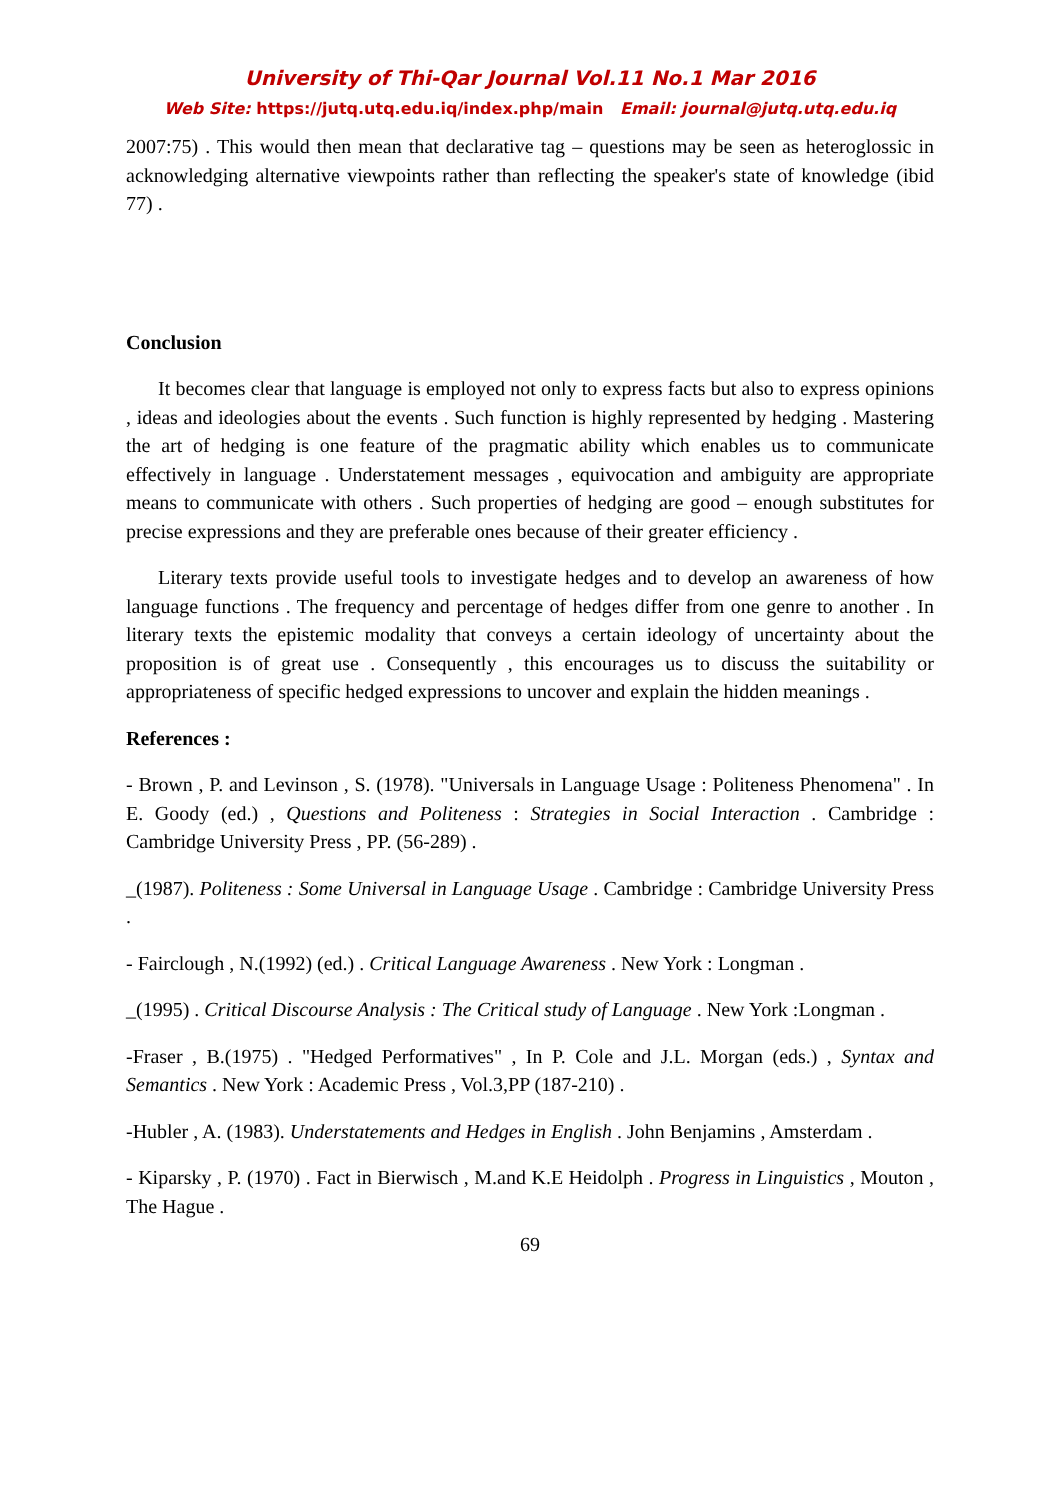University of Thi-Qar Journal Vol.11 No.1 Mar 2016
Web Site: https://jutq.utq.edu.iq/index.php/main Email: journal@jutq.utq.edu.iq
2007:75) . This would then mean that declarative tag – questions may be seen as heteroglossic in acknowledging alternative viewpoints rather than reflecting the speaker's state of knowledge (ibid 77) .
Conclusion
It becomes clear that language is employed not only to express facts but also to express opinions , ideas and ideologies about the events . Such function is highly represented by hedging . Mastering the art of hedging is one feature of the pragmatic ability which enables us to communicate effectively in language . Understatement messages , equivocation and ambiguity are appropriate means to communicate with others . Such properties of hedging are good – enough substitutes for precise expressions and they are preferable ones because of their greater efficiency .
Literary texts provide useful tools to investigate hedges and to develop an awareness of how language functions . The frequency and percentage of hedges differ from one genre to another . In literary texts the epistemic modality that conveys a certain ideology of uncertainty about the proposition is of great use . Consequently , this encourages us to discuss the suitability or appropriateness of specific hedged expressions to uncover and explain the hidden meanings .
References :
- Brown , P. and Levinson , S. (1978). "Universals in Language Usage : Politeness Phenomena" . In E. Goody (ed.) , Questions and Politeness : Strategies in Social Interaction . Cambridge : Cambridge University Press , PP. (56-289) .
_(1987). Politeness : Some Universal in Language Usage . Cambridge : Cambridge University Press .
- Fairclough , N.(1992) (ed.) . Critical Language Awareness . New York : Longman .
_(1995) . Critical Discourse Analysis : The Critical study of Language . New York :Longman .
-Fraser , B.(1975) . "Hedged Performatives" , In P. Cole and J.L. Morgan (eds.) , Syntax and Semantics . New York : Academic Press , Vol.3,PP (187-210) .
-Hubler , A. (1983). Understatements and Hedges in English . John Benjamins , Amsterdam .
- Kiparsky , P. (1970) . Fact in Bierwisch , M.and K.E Heidolph . Progress in Linguistics , Mouton , The Hague .
69